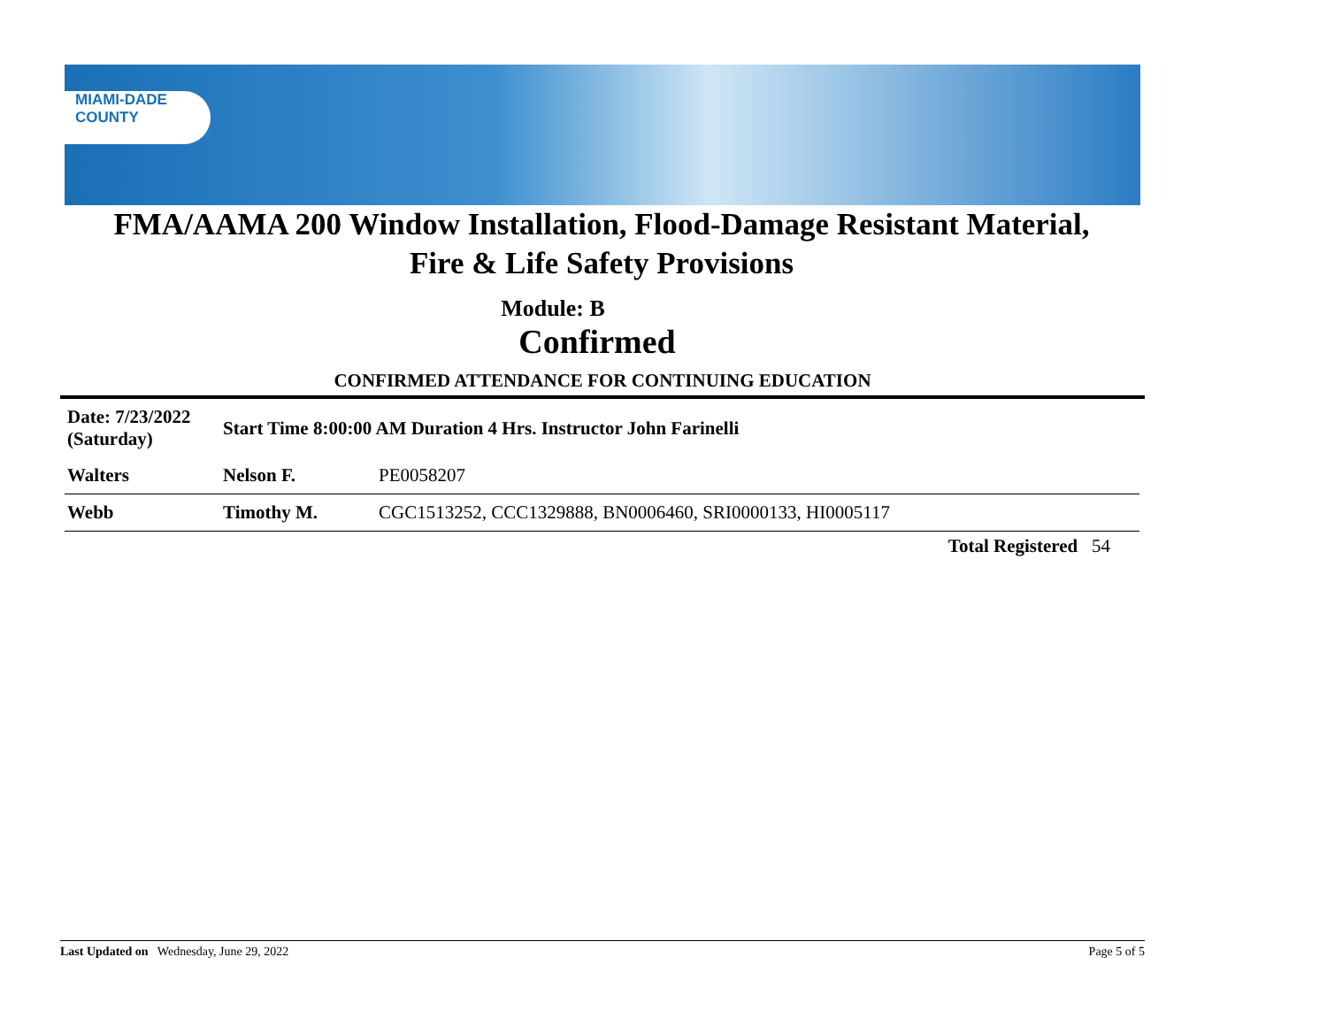MIAMI-DADE
COUNTY
FMA/AAMA 200 Window Installation, Flood-Damage Resistant Material,
Fire & Life Safety Provisions
Module: B
Confirmed
CONFIRMED ATTENDANCE FOR CONTINUING EDUCATION
| Date: 7/23/2022 (Saturday) | Start Time 8:00:00 AM Duration 4 Hrs. Instructor John Farinelli | |
| Walters | Nelson F. | PE0058207 |
| Webb | Timothy M. | CGC1513252, CCC1329888, BN0006460, SRI0000133, HI0005117 |
Total Registered 54
Last Updated on Wednesday, June 29, 2022 Page 5 of 5